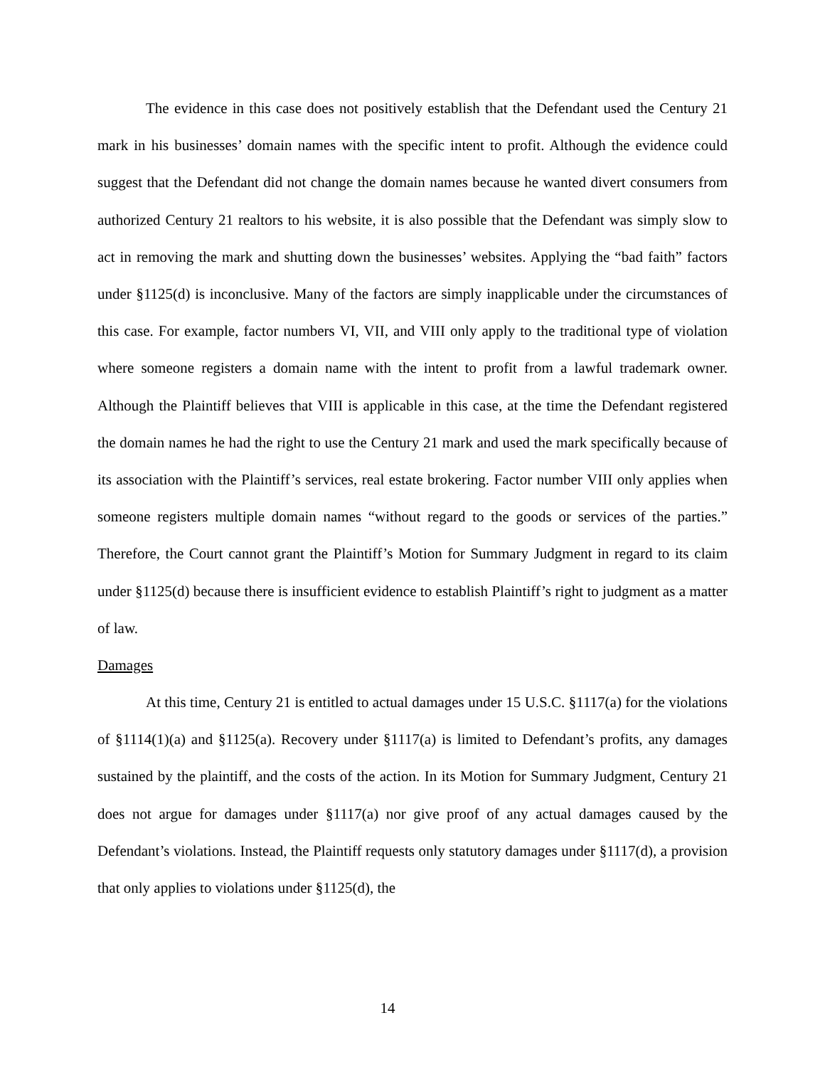The evidence in this case does not positively establish that the Defendant used the Century 21 mark in his businesses’ domain names with the specific intent to profit. Although the evidence could suggest that the Defendant did not change the domain names because he wanted divert consumers from authorized Century 21 realtors to his website, it is also possible that the Defendant was simply slow to act in removing the mark and shutting down the businesses’ websites. Applying the “bad faith” factors under §1125(d) is inconclusive. Many of the factors are simply inapplicable under the circumstances of this case. For example, factor numbers VI, VII, and VIII only apply to the traditional type of violation where someone registers a domain name with the intent to profit from a lawful trademark owner. Although the Plaintiff believes that VIII is applicable in this case, at the time the Defendant registered the domain names he had the right to use the Century 21 mark and used the mark specifically because of its association with the Plaintiff’s services, real estate brokering. Factor number VIII only applies when someone registers multiple domain names “without regard to the goods or services of the parties.” Therefore, the Court cannot grant the Plaintiff’s Motion for Summary Judgment in regard to its claim under §1125(d) because there is insufficient evidence to establish Plaintiff’s right to judgment as a matter of law.
Damages
At this time, Century 21 is entitled to actual damages under 15 U.S.C. §1117(a) for the violations of §1114(1)(a) and §1125(a). Recovery under §1117(a) is limited to Defendant’s profits, any damages sustained by the plaintiff, and the costs of the action. In its Motion for Summary Judgment, Century 21 does not argue for damages under §1117(a) nor give proof of any actual damages caused by the Defendant’s violations. Instead, the Plaintiff requests only statutory damages under §1117(d), a provision that only applies to violations under §1125(d), the
14